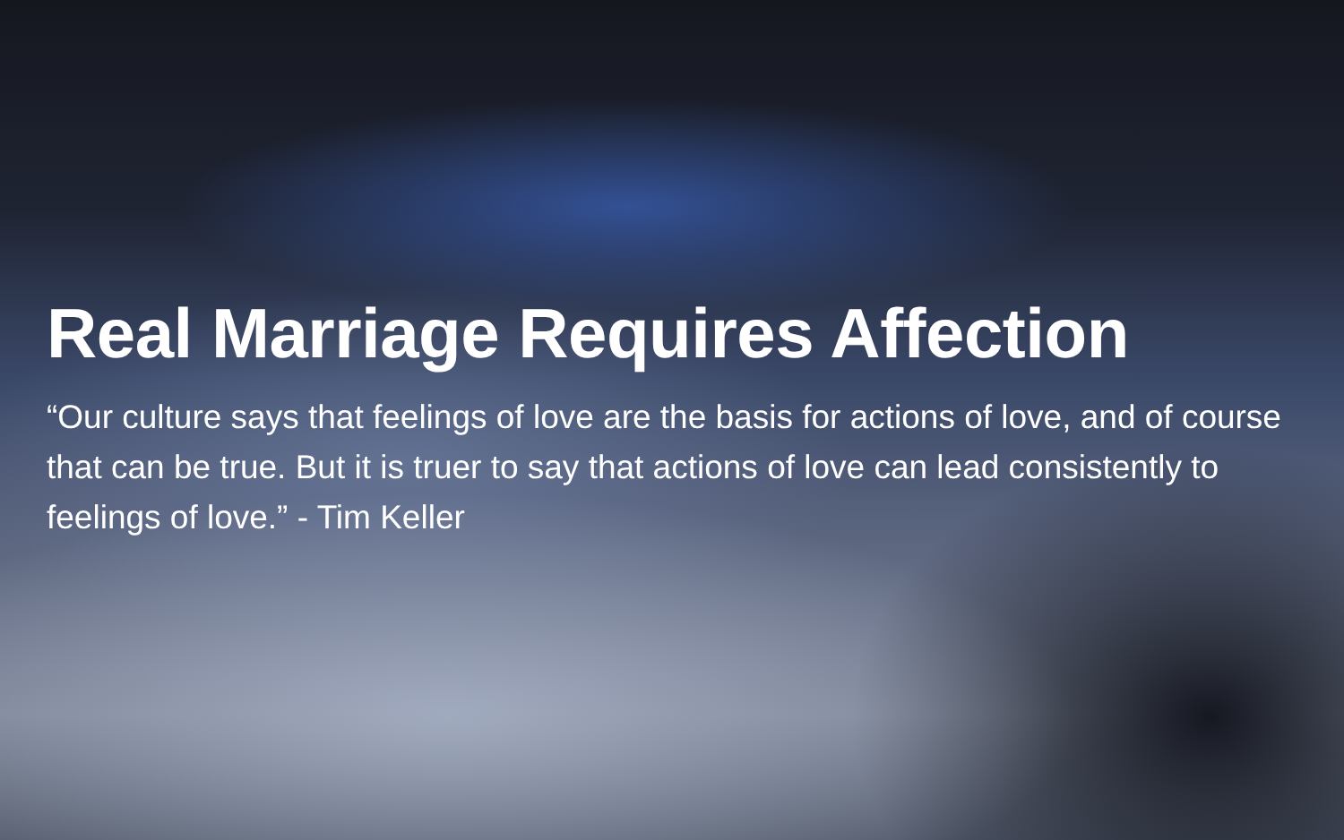Real Marriage Requires Affection
“Our culture says that feelings of love are the basis for actions of love, and of course that can be true. But it is truer to say that actions of love can lead consistently to feelings of love.” - Tim Keller